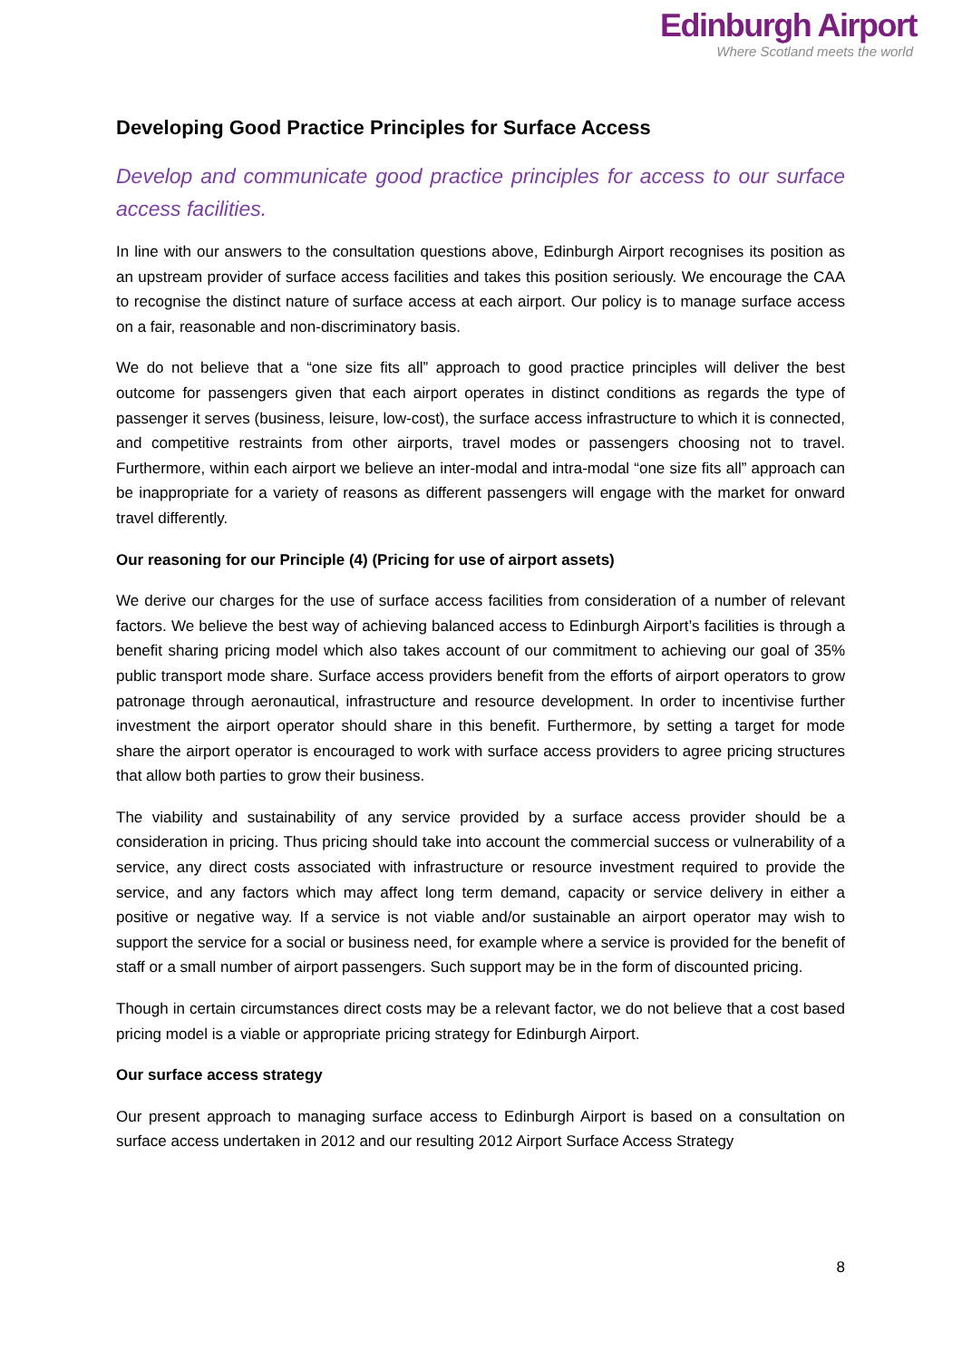Edinburgh Airport
Where Scotland meets the world
Developing Good Practice Principles for Surface Access
Develop and communicate good practice principles for access to our surface access facilities.
In line with our answers to the consultation questions above, Edinburgh Airport recognises its position as an upstream provider of surface access facilities and takes this position seriously. We encourage the CAA to recognise the distinct nature of surface access at each airport. Our policy is to manage surface access on a fair, reasonable and non-discriminatory basis.
We do not believe that a “one size fits all” approach to good practice principles will deliver the best outcome for passengers given that each airport operates in distinct conditions as regards the type of passenger it serves (business, leisure, low-cost), the surface access infrastructure to which it is connected, and competitive restraints from other airports, travel modes or passengers choosing not to travel. Furthermore, within each airport we believe an inter-modal and intra-modal “one size fits all” approach can be inappropriate for a variety of reasons as different passengers will engage with the market for onward travel differently.
Our reasoning for our Principle (4) (Pricing for use of airport assets)
We derive our charges for the use of surface access facilities from consideration of a number of relevant factors. We believe the best way of achieving balanced access to Edinburgh Airport’s facilities is through a benefit sharing pricing model which also takes account of our commitment to achieving our goal of 35% public transport mode share. Surface access providers benefit from the efforts of airport operators to grow patronage through aeronautical, infrastructure and resource development. In order to incentivise further investment the airport operator should share in this benefit. Furthermore, by setting a target for mode share the airport operator is encouraged to work with surface access providers to agree pricing structures that allow both parties to grow their business.
The viability and sustainability of any service provided by a surface access provider should be a consideration in pricing. Thus pricing should take into account the commercial success or vulnerability of a service, any direct costs associated with infrastructure or resource investment required to provide the service, and any factors which may affect long term demand, capacity or service delivery in either a positive or negative way. If a service is not viable and/or sustainable an airport operator may wish to support the service for a social or business need, for example where a service is provided for the benefit of staff or a small number of airport passengers. Such support may be in the form of discounted pricing.
Though in certain circumstances direct costs may be a relevant factor, we do not believe that a cost based pricing model is a viable or appropriate pricing strategy for Edinburgh Airport.
Our surface access strategy
Our present approach to managing surface access to Edinburgh Airport is based on a consultation on surface access undertaken in 2012 and our resulting 2012 Airport Surface Access Strategy
8